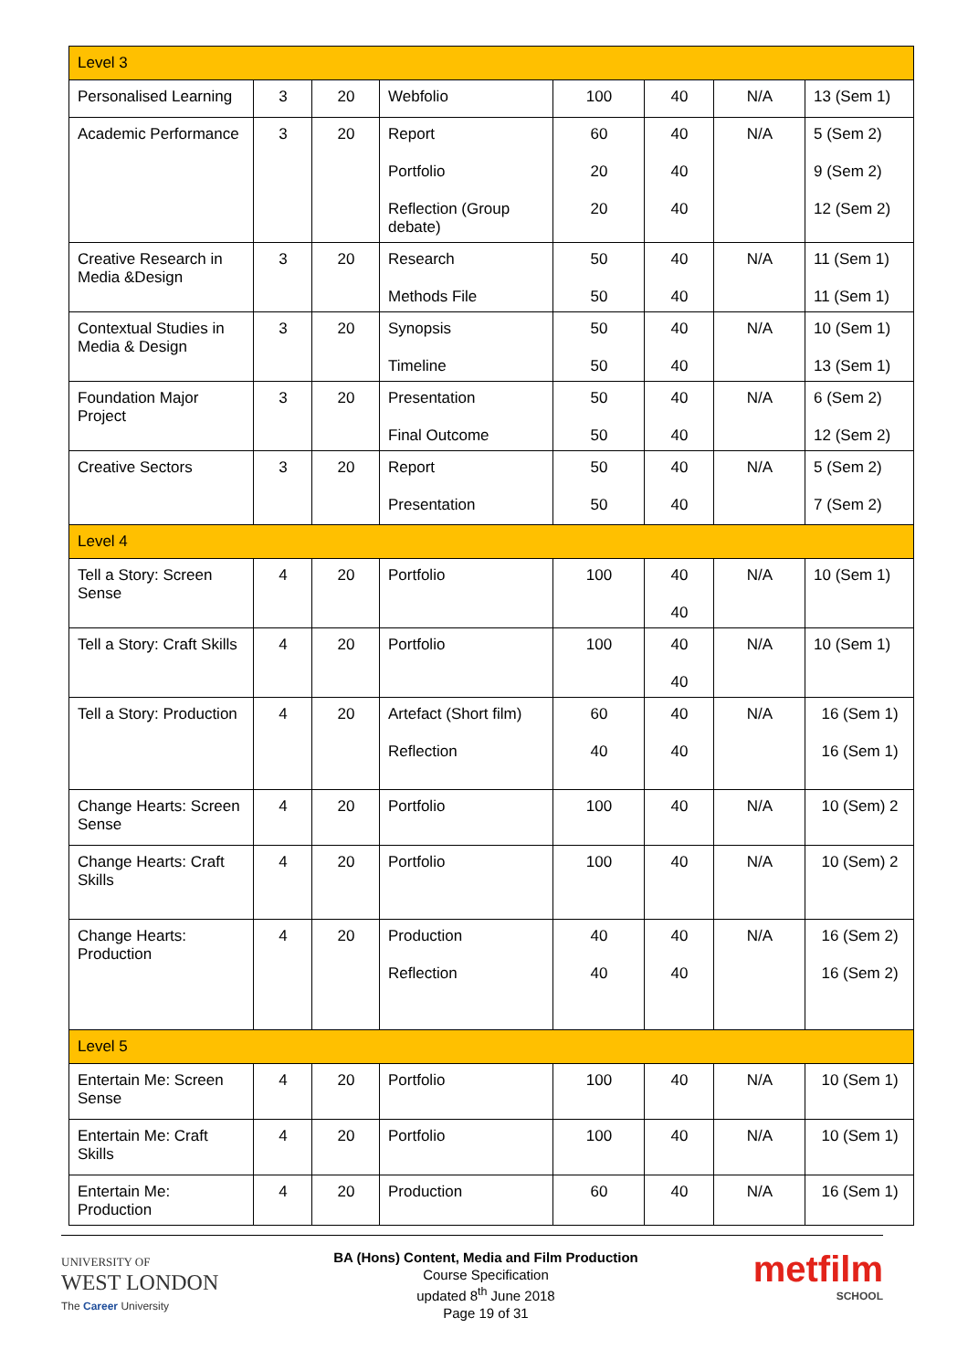| Level 3 | | | | | | | |
| Personalised Learning | 3 | 20 | Webfolio | 100 | 40 | N/A | 13 (Sem 1) |
| Academic Performance | 3 | 20 | Report Portfolio Reflection (Group debate) | 60 20 20 | 40 40 40 | N/A | 5 (Sem 2) 9 (Sem 2) 12 (Sem 2) |
| Creative Research in Media &Design | 3 | 20 | Research Methods File | 50 50 | 40 40 | N/A | 11 (Sem 1) 11 (Sem 1) |
| Contextual Studies in Media & Design | 3 | 20 | Synopsis Timeline | 50 50 | 40 40 | N/A | 10 (Sem 1) 13 (Sem 1) |
| Foundation Major Project | 3 | 20 | Presentation Final Outcome | 50 50 | 40 40 | N/A | 6 (Sem 2) 12 (Sem 2) |
| Creative Sectors | 3 | 20 | Report Presentation | 50 50 | 40 40 | N/A | 5 (Sem 2) 7 (Sem 2) |
| Level 4 | | | | | | | |
| Tell a Story: Screen Sense | 4 | 20 | Portfolio | 100 | 40 40 | N/A | 10 (Sem 1) |
| Tell a Story: Craft Skills | 4 | 20 | Portfolio | 100 | 40 40 | N/A | 10 (Sem 1) |
| Tell a Story: Production | 4 | 20 | Artefact (Short film) Reflection | 60 40 | 40 40 | N/A | 16 (Sem 1) 16 (Sem 1) |
| Change Hearts: Screen Sense | 4 | 20 | Portfolio | 100 | 40 | N/A | 10 (Sem) 2 |
| Change Hearts: Craft Skills | 4 | 20 | Portfolio | 100 | 40 | N/A | 10 (Sem) 2 |
| Change Hearts: Production | 4 | 20 | Production Reflection | 40 40 | 40 40 | N/A | 16 (Sem 2) 16 (Sem 2) |
| Level 5 | | | | | | | |
| Entertain Me: Screen Sense | 4 | 20 | Portfolio | 100 | 40 | N/A | 10 (Sem 1) |
| Entertain Me: Craft Skills | 4 | 20 | Portfolio | 100 | 40 | N/A | 10 (Sem 1) |
| Entertain Me: Production | 4 | 20 | Production | 60 | 40 | N/A | 16 (Sem 1) |
UNIVERSITY OF
WEST LONDON
The Career University
BA (Hons) Content, Media and Film Production
Course Specification
updated 8<sup>th</sup> June 2018
Page 19 of 31
metfilm
SCHOOL